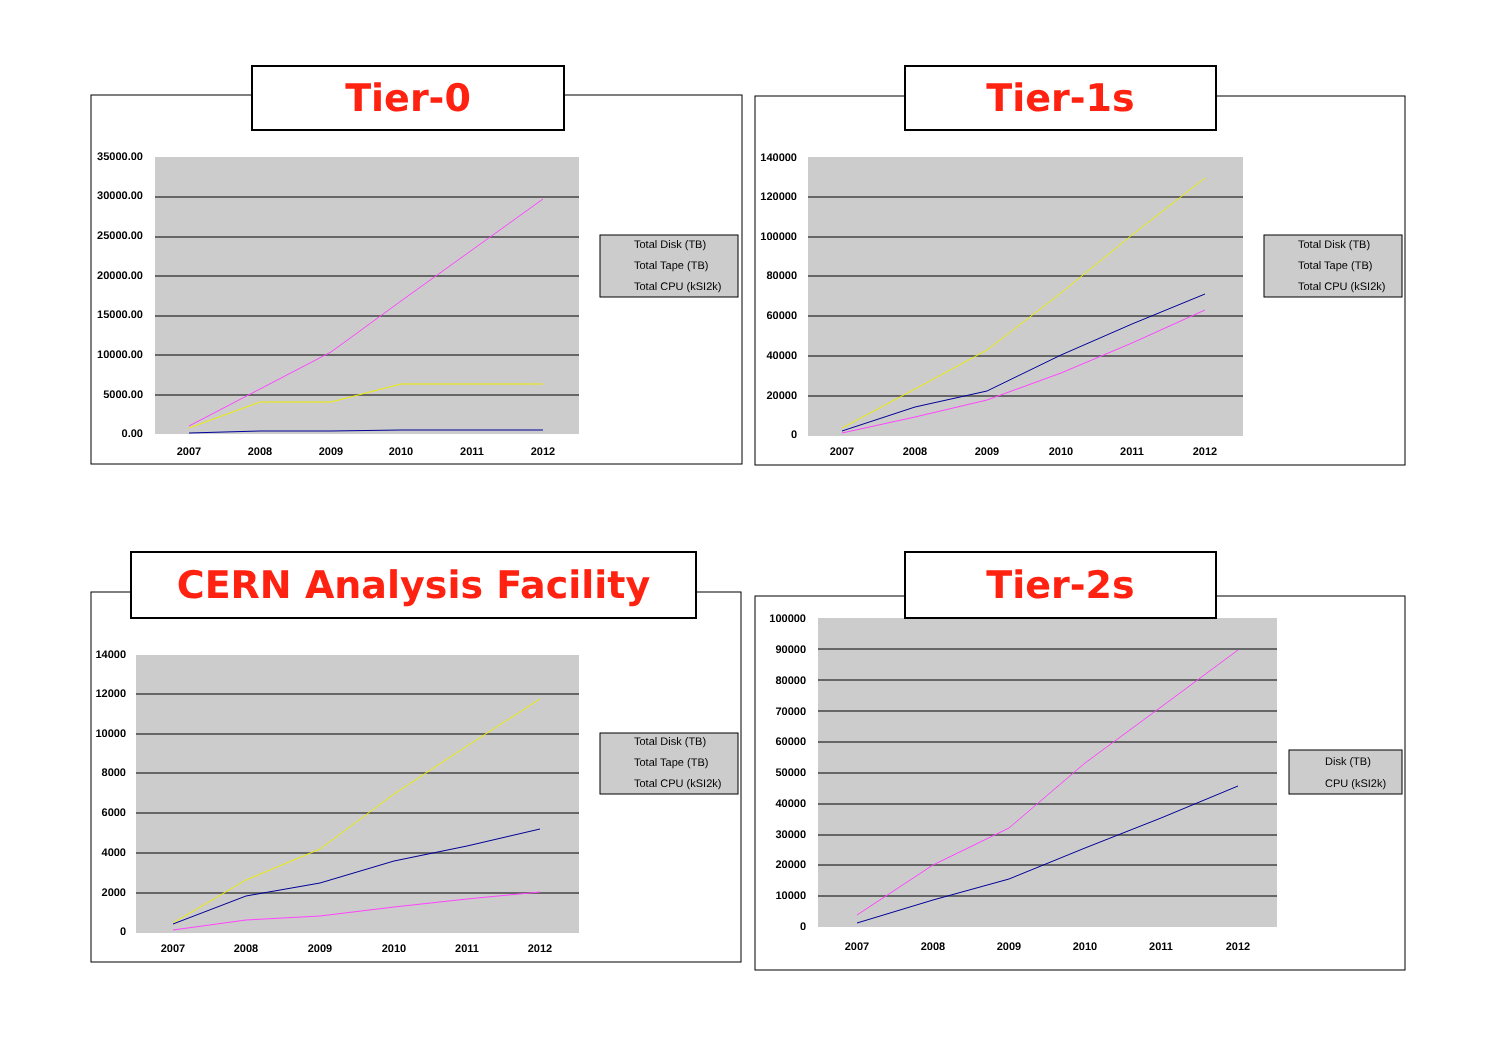Tier-0 Tier-1s
CERN Analysis Facility Tier-2s
35000.00
30000.00
25000.00
20000.00
15000.00
10000.00
5000.00
0.00
2007
2008
2009
2010
2011
2012
Total Disk (TB)
Total Tape (TB)
Total CPU (kSI2k)
140000
120000
100000
80000
60000
40000
20000
0
2007
2008
2009
2010
2011
2012
Total Disk (TB)
Total Tape (TB)
Total CPU (kSI2k)
14000
12000
10000
8000
6000
4000
2000
0
2007
2008
2009
2010
2011
2012
Total Disk (TB)
Total Tape (TB)
Total CPU (kSI2k)
100000
90000
80000
70000
60000
50000
40000
30000
20000
10000
0
2007
2008
2009
2010
2011
2012
Disk (TB)
CPU (kSI2k)